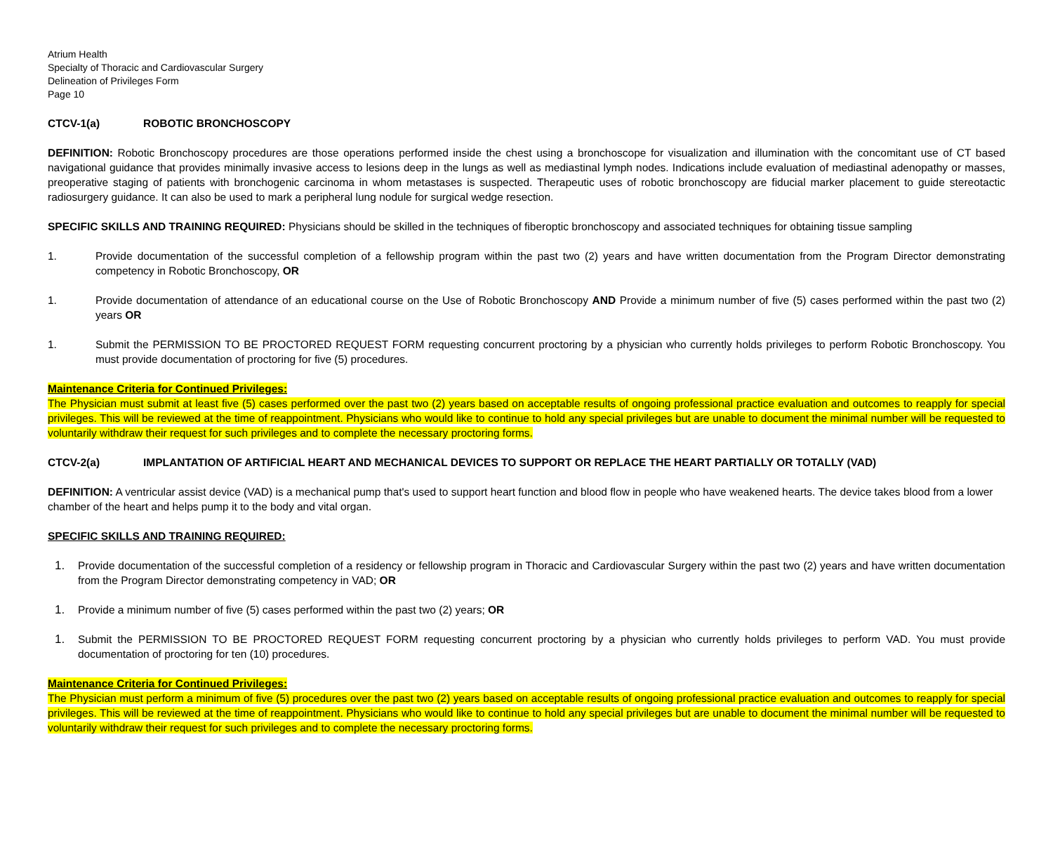Atrium Health
Specialty of Thoracic and Cardiovascular Surgery
Delineation of Privileges Form
Page 10
CTCV-1(a) ROBOTIC BRONCHOSCOPY
DEFINITION: Robotic Bronchoscopy procedures are those operations performed inside the chest using a bronchoscope for visualization and illumination with the concomitant use of CT based navigational guidance that provides minimally invasive access to lesions deep in the lungs as well as mediastinal lymph nodes. Indications include evaluation of mediastinal adenopathy or masses, preoperative staging of patients with bronchogenic carcinoma in whom metastases is suspected. Therapeutic uses of robotic bronchoscopy are fiducial marker placement to guide stereotactic radiosurgery guidance. It can also be used to mark a peripheral lung nodule for surgical wedge resection.
SPECIFIC SKILLS AND TRAINING REQUIRED: Physicians should be skilled in the techniques of fiberoptic bronchoscopy and associated techniques for obtaining tissue sampling
1. Provide documentation of the successful completion of a fellowship program within the past two (2) years and have written documentation from the Program Director demonstrating competency in Robotic Bronchoscopy, OR
1. Provide documentation of attendance of an educational course on the Use of Robotic Bronchoscopy AND Provide a minimum number of five (5) cases performed within the past two (2) years OR
1. Submit the PERMISSION TO BE PROCTORED REQUEST FORM requesting concurrent proctoring by a physician who currently holds privileges to perform Robotic Bronchoscopy. You must provide documentation of proctoring for five (5) procedures.
Maintenance Criteria for Continued Privileges:
The Physician must submit at least five (5) cases performed over the past two (2) years based on acceptable results of ongoing professional practice evaluation and outcomes to reapply for special privileges. This will be reviewed at the time of reappointment. Physicians who would like to continue to hold any special privileges but are unable to document the minimal number will be requested to voluntarily withdraw their request for such privileges and to complete the necessary proctoring forms.
CTCV-2(a) IMPLANTATION OF ARTIFICIAL HEART AND MECHANICAL DEVICES TO SUPPORT OR REPLACE THE HEART PARTIALLY OR TOTALLY (VAD)
DEFINITION: A ventricular assist device (VAD) is a mechanical pump that's used to support heart function and blood flow in people who have weakened hearts. The device takes blood from a lower chamber of the heart and helps pump it to the body and vital organ.
SPECIFIC SKILLS AND TRAINING REQUIRED:
1. Provide documentation of the successful completion of a residency or fellowship program in Thoracic and Cardiovascular Surgery within the past two (2) years and have written documentation from the Program Director demonstrating competency in VAD; OR
1. Provide a minimum number of five (5) cases performed within the past two (2) years; OR
1. Submit the PERMISSION TO BE PROCTORED REQUEST FORM requesting concurrent proctoring by a physician who currently holds privileges to perform VAD. You must provide documentation of proctoring for ten (10) procedures.
Maintenance Criteria for Continued Privileges:
The Physician must perform a minimum of five (5) procedures over the past two (2) years based on acceptable results of ongoing professional practice evaluation and outcomes to reapply for special privileges. This will be reviewed at the time of reappointment. Physicians who would like to continue to hold any special privileges but are unable to document the minimal number will be requested to voluntarily withdraw their request for such privileges and to complete the necessary proctoring forms.